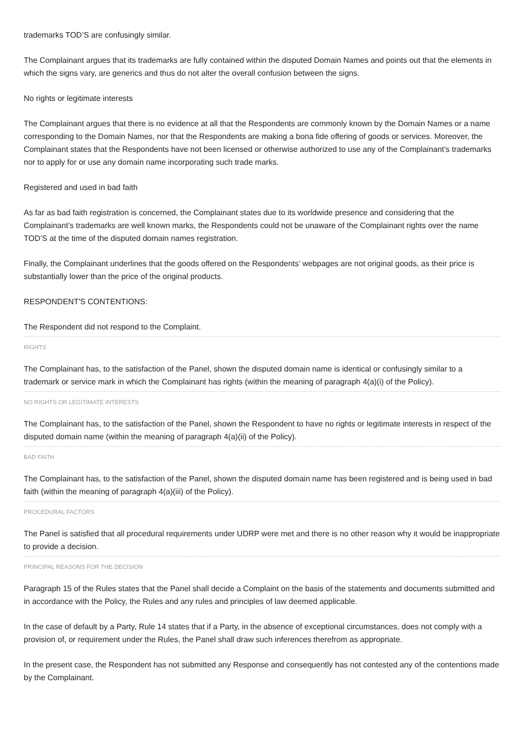trademarks TOD’S are confusingly similar.
The Complainant argues that its trademarks are fully contained within the disputed Domain Names and points out that the elements in which the signs vary, are generics and thus do not alter the overall confusion between the signs.
No rights or legitimate interests
The Complainant argues that there is no evidence at all that the Respondents are commonly known by the Domain Names or a name corresponding to the Domain Names, nor that the Respondents are making a bona fide offering of goods or services. Moreover, the Complainant states that the Respondents have not been licensed or otherwise authorized to use any of the Complainant’s trademarks nor to apply for or use any domain name incorporating such trade marks.
Registered and used in bad faith
As far as bad faith registration is concerned, the Complainant states due to its worldwide presence and considering that the Complainant’s trademarks are well known marks, the Respondents could not be unaware of the Complainant rights over the name TOD’S at the time of the disputed domain names registration.
Finally, the Complainant underlines that the goods offered on the Respondents’ webpages are not original goods, as their price is substantially lower than the price of the original products.
RESPONDENT'S CONTENTIONS:
The Respondent did not respond to the Complaint.
RIGHTS
The Complainant has, to the satisfaction of the Panel, shown the disputed domain name is identical or confusingly similar to a trademark or service mark in which the Complainant has rights (within the meaning of paragraph 4(a)(i) of the Policy).
NO RIGHTS OR LEGITIMATE INTERESTS
The Complainant has, to the satisfaction of the Panel, shown the Respondent to have no rights or legitimate interests in respect of the disputed domain name (within the meaning of paragraph 4(a)(ii) of the Policy).
BAD FAITH
The Complainant has, to the satisfaction of the Panel, shown the disputed domain name has been registered and is being used in bad faith (within the meaning of paragraph 4(a)(iii) of the Policy).
PROCEDURAL FACTORS
The Panel is satisfied that all procedural requirements under UDRP were met and there is no other reason why it would be inappropriate to provide a decision.
PRINCIPAL REASONS FOR THE DECISION
Paragraph 15 of the Rules states that the Panel shall decide a Complaint on the basis of the statements and documents submitted and in accordance with the Policy, the Rules and any rules and principles of law deemed applicable.
In the case of default by a Party, Rule 14 states that if a Party, in the absence of exceptional circumstances, does not comply with a provision of, or requirement under the Rules, the Panel shall draw such inferences therefrom as appropriate.
In the present case, the Respondent has not submitted any Response and consequently has not contested any of the contentions made by the Complainant.